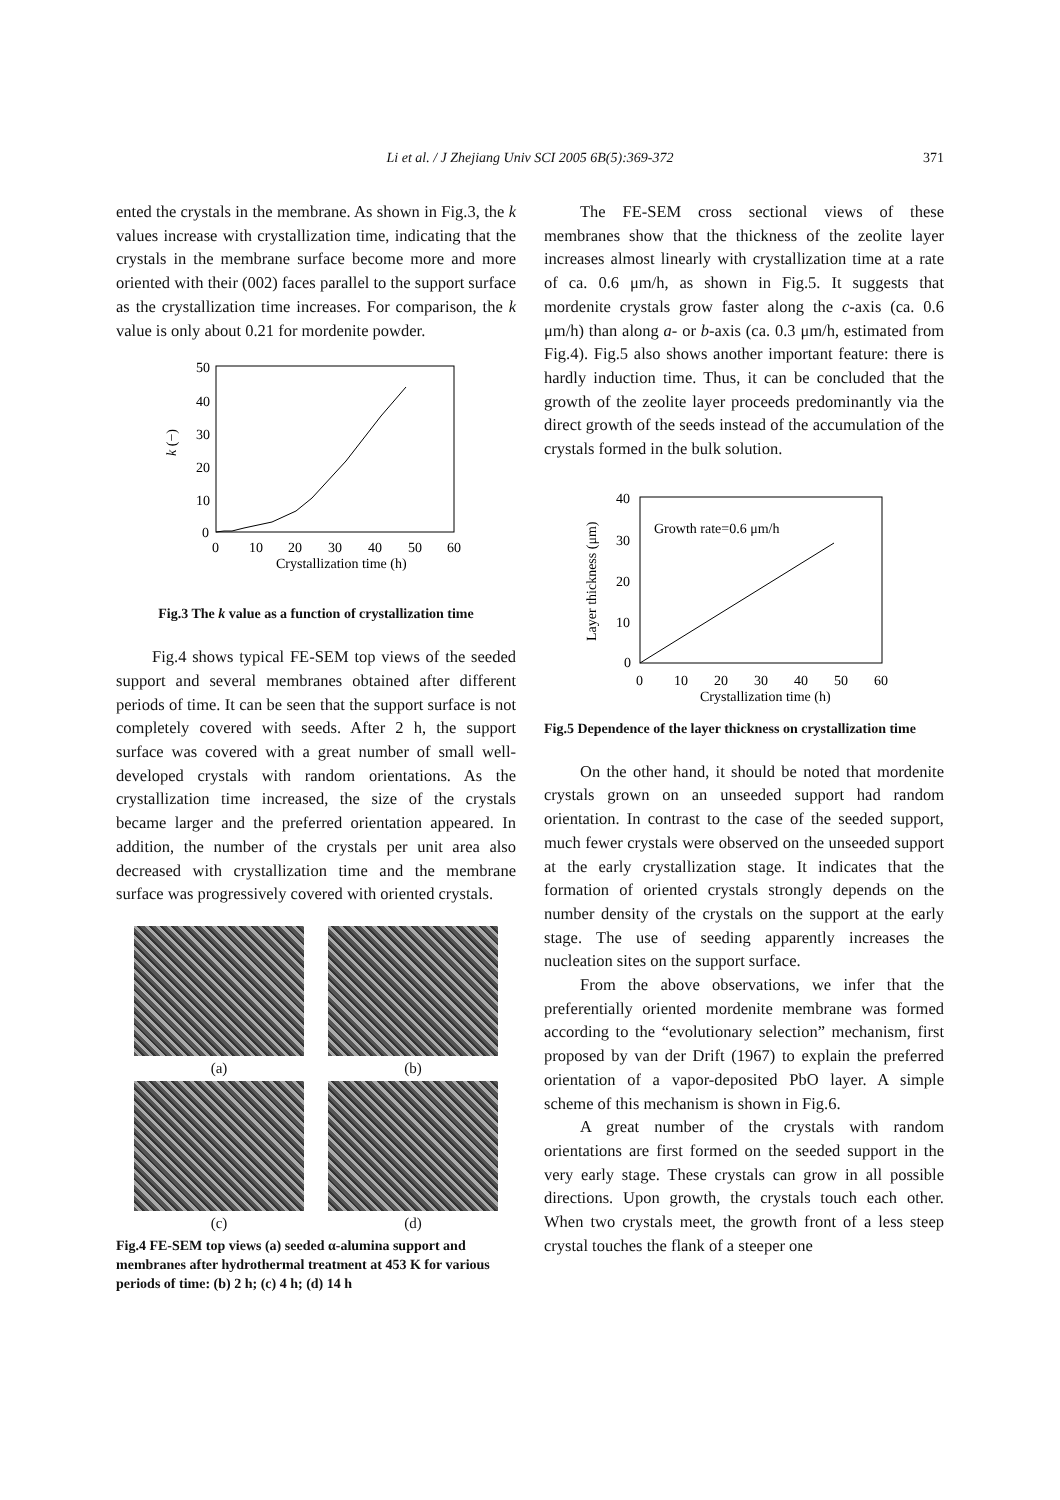Li et al. / J Zhejiang Univ SCI 2005 6B(5):369-372 371
ented the crystals in the membrane. As shown in Fig.3, the k values increase with crystallization time, indicating that the crystals in the membrane surface become more and more oriented with their (002) faces parallel to the support surface as the crystallization time increases. For comparison, the k value is only about 0.21 for mordenite powder.
50
40
30
20
10
0
0
10
20
30
40
50
60
Crystallization time (h)
k (−)
Fig.3 The k value as a function of crystallization time
Fig.4 shows typical FE-SEM top views of the seeded support and several membranes obtained after different periods of time. It can be seen that the support surface is not completely covered with seeds. After 2 h, the support surface was covered with a great number of small well-developed crystals with random orientations. As the crystallization time increased, the size of the crystals became larger and the preferred orientation appeared. In addition, the number of the crystals per unit area also decreased with crystallization time and the membrane surface was progressively covered with oriented crystals.
(a)
(b)
(c)
(d)
Fig.4 FE-SEM top views (a) seeded α-alumina support and membranes after hydrothermal treatment at 453 K for various periods of time: (b) 2 h; (c) 4 h; (d) 14 h
The FE-SEM cross sectional views of these membranes show that the thickness of the zeolite layer increases almost linearly with crystallization time at a rate of ca. 0.6 μm/h, as shown in Fig.5. It suggests that mordenite crystals grow faster along the c-axis (ca. 0.6 μm/h) than along a- or b-axis (ca. 0.3 μm/h, estimated from Fig.4). Fig.5 also shows another important feature: there is hardly induction time. Thus, it can be concluded that the growth of the zeolite layer proceeds predominantly via the direct growth of the seeds instead of the accumulation of the crystals formed in the bulk solution.
40
30
20
10
0
0
10
20
30
40
50
60
Crystallization time (h)
Layer thickness (μm)
Growth rate=0.6 μm/h
Fig.5 Dependence of the layer thickness on crystallization time
On the other hand, it should be noted that mordenite crystals grown on an unseeded support had random orientation. In contrast to the case of the seeded support, much fewer crystals were observed on the unseeded support at the early crystallization stage. It indicates that the formation of oriented crystals strongly depends on the number density of the crystals on the support at the early stage. The use of seeding apparently increases the nucleation sites on the support surface.
From the above observations, we infer that the preferentially oriented mordenite membrane was formed according to the “evolutionary selection” mechanism, first proposed by van der Drift (1967) to explain the preferred orientation of a vapor-deposited PbO layer. A simple scheme of this mechanism is shown in Fig.6.
A great number of the crystals with random orientations are first formed on the seeded support in the very early stage. These crystals can grow in all possible directions. Upon growth, the crystals touch each other. When two crystals meet, the growth front of a less steep crystal touches the flank of a steeper one